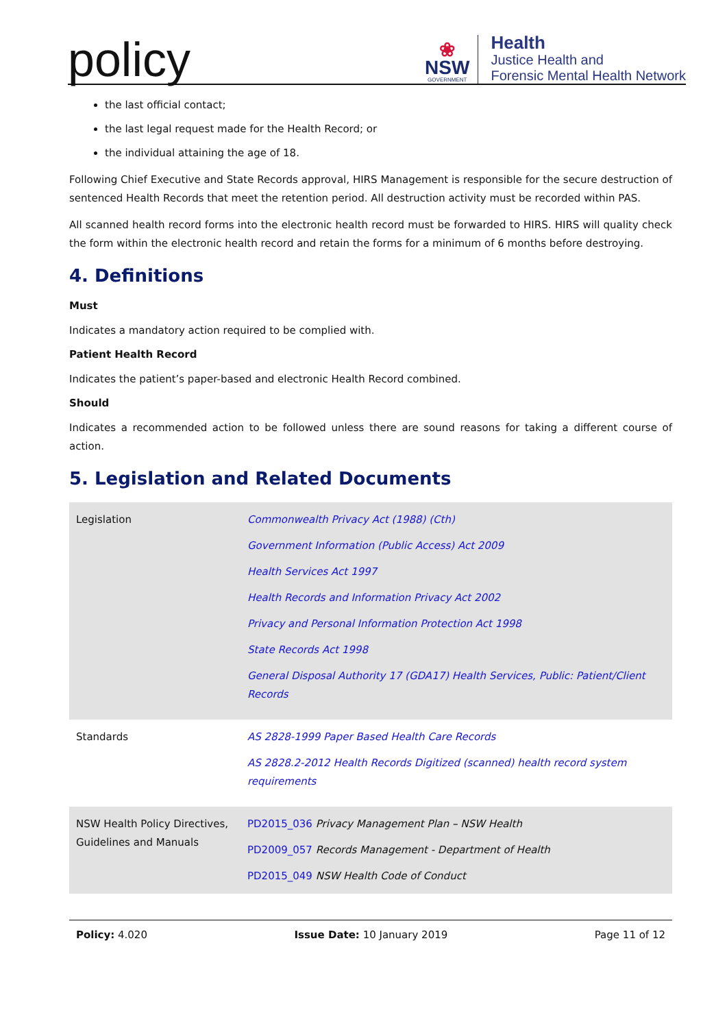policy
❀
NSW
GOVERNMENT
Health
Justice Health and
Forensic Mental Health Network
the last official contact;
the last legal request made for the Health Record; or
the individual attaining the age of 18.
Following Chief Executive and State Records approval, HIRS Management is responsible for the secure destruction of sentenced Health Records that meet the retention period. All destruction activity must be recorded within PAS.
All scanned health record forms into the electronic health record must be forwarded to HIRS. HIRS will quality check the form within the electronic health record and retain the forms for a minimum of 6 months before destroying.
4. Definitions
Must
Indicates a mandatory action required to be complied with.
Patient Health Record
Indicates the patient’s paper-based and electronic Health Record combined.
Should
Indicates a recommended action to be followed unless there are sound reasons for taking a different course of action.
5. Legislation and Related Documents
| Legislation | Commonwealth Privacy Act (1988) (Cth) Government Information (Public Access) Act 2009 Health Services Act 1997 Health Records and Information Privacy Act 2002 Privacy and Personal Information Protection Act 1998 State Records Act 1998 General Disposal Authority 17 (GDA17) Health Services, Public: Patient/Client Records |
| Standards | AS 2828-1999 Paper Based Health Care Records AS 2828.2-2012 Health Records Digitized (scanned) health record system requirements |
| NSW Health Policy Directives, Guidelines and Manuals | PD2015_036 Privacy Management Plan – NSW Health PD2009_057 Records Management - Department of Health PD2015_049 NSW Health Code of Conduct |
Policy: 4.020 Issue Date: 10 January 2019 Page 11 of 12